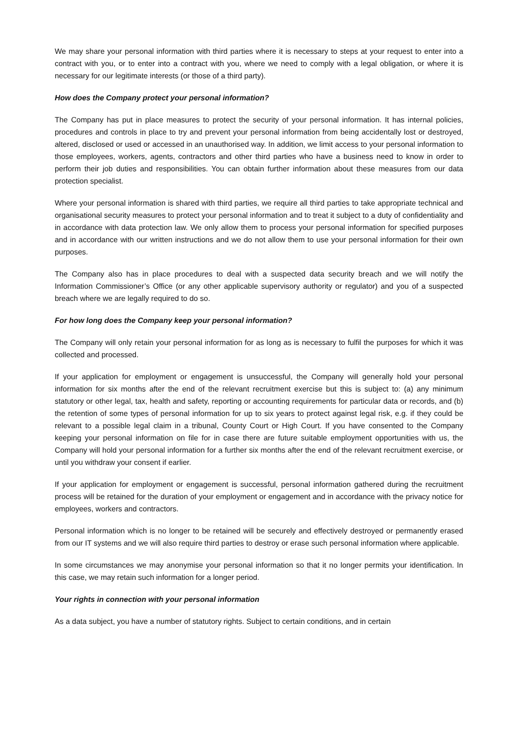We may share your personal information with third parties where it is necessary to steps at your request to enter into a contract with you, or to enter into a contract with you, where we need to comply with a legal obligation, or where it is necessary for our legitimate interests (or those of a third party).
How does the Company protect your personal information?
The Company has put in place measures to protect the security of your personal information. It has internal policies, procedures and controls in place to try and prevent your personal information from being accidentally lost or destroyed, altered, disclosed or used or accessed in an unauthorised way. In addition, we limit access to your personal information to those employees, workers, agents, contractors and other third parties who have a business need to know in order to perform their job duties and responsibilities. You can obtain further information about these measures from our data protection specialist.
Where your personal information is shared with third parties, we require all third parties to take appropriate technical and organisational security measures to protect your personal information and to treat it subject to a duty of confidentiality and in accordance with data protection law. We only allow them to process your personal information for specified purposes and in accordance with our written instructions and we do not allow them to use your personal information for their own purposes.
The Company also has in place procedures to deal with a suspected data security breach and we will notify the Information Commissioner’s Office (or any other applicable supervisory authority or regulator) and you of a suspected breach where we are legally required to do so.
For how long does the Company keep your personal information?
The Company will only retain your personal information for as long as is necessary to fulfil the purposes for which it was collected and processed.
If your application for employment or engagement is unsuccessful, the Company will generally hold your personal information for six months after the end of the relevant recruitment exercise but this is subject to: (a) any minimum statutory or other legal, tax, health and safety, reporting or accounting requirements for particular data or records, and (b) the retention of some types of personal information for up to six years to protect against legal risk, e.g. if they could be relevant to a possible legal claim in a tribunal, County Court or High Court. If you have consented to the Company keeping your personal information on file for in case there are future suitable employment opportunities with us, the Company will hold your personal information for a further six months after the end of the relevant recruitment exercise, or until you withdraw your consent if earlier.
If your application for employment or engagement is successful, personal information gathered during the recruitment process will be retained for the duration of your employment or engagement and in accordance with the privacy notice for employees, workers and contractors.
Personal information which is no longer to be retained will be securely and effectively destroyed or permanently erased from our IT systems and we will also require third parties to destroy or erase such personal information where applicable.
In some circumstances we may anonymise your personal information so that it no longer permits your identification. In this case, we may retain such information for a longer period.
Your rights in connection with your personal information
As a data subject, you have a number of statutory rights. Subject to certain conditions, and in certain